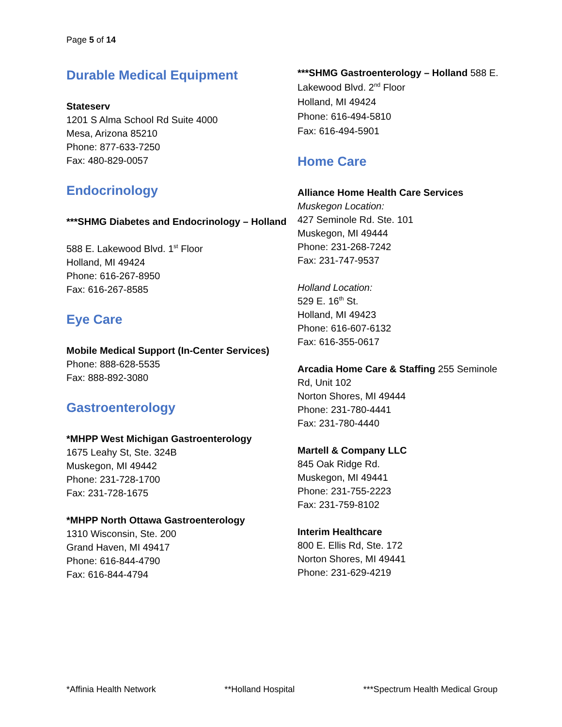Page 5 of 14
Durable Medical Equipment
Stateserv
1201 S Alma School Rd Suite 4000
Mesa, Arizona 85210
Phone: 877-633-7250
Fax: 480-829-0057
Endocrinology
***SHMG Diabetes and Endocrinology – Holland
588 E. Lakewood Blvd. 1<sup>st</sup> Floor
Holland, MI 49424
Phone: 616-267-8950
Fax: 616-267-8585
Eye Care
Mobile Medical Support (In-Center Services)
Phone: 888-628-5535
Fax: 888-892-3080
Gastroenterology
*MHPP West Michigan Gastroenterology
1675 Leahy St, Ste. 324B
Muskegon, MI 49442
Phone: 231-728-1700
Fax: 231-728-1675
*MHPP North Ottawa Gastroenterology
1310 Wisconsin, Ste. 200
Grand Haven, MI 49417
Phone: 616-844-4790
Fax: 616-844-4794
***SHMG Gastroenterology – Holland 588 E. Lakewood Blvd. 2<sup>nd</sup> Floor
Holland, MI 49424
Phone: 616-494-5810
Fax: 616-494-5901
Home Care
Alliance Home Health Care Services
Muskegon Location:
427 Seminole Rd. Ste. 101
Muskegon, MI 49444
Phone: 231-268-7242
Fax: 231-747-9537
Holland Location:
529 E. 16<sup>th</sup> St.
Holland, MI 49423
Phone: 616-607-6132
Fax: 616-355-0617
Arcadia Home Care & Staffing 255 Seminole Rd, Unit 102
Norton Shores, MI 49444
Phone: 231-780-4441
Fax: 231-780-4440
Martell & Company LLC
845 Oak Ridge Rd.
Muskegon, MI 49441
Phone: 231-755-2223
Fax: 231-759-8102
Interim Healthcare
800 E. Ellis Rd, Ste. 172
Norton Shores, MI 49441
Phone: 231-629-4219
*Affinia Health Network **Holland Hospital ***Spectrum Health Medical Group